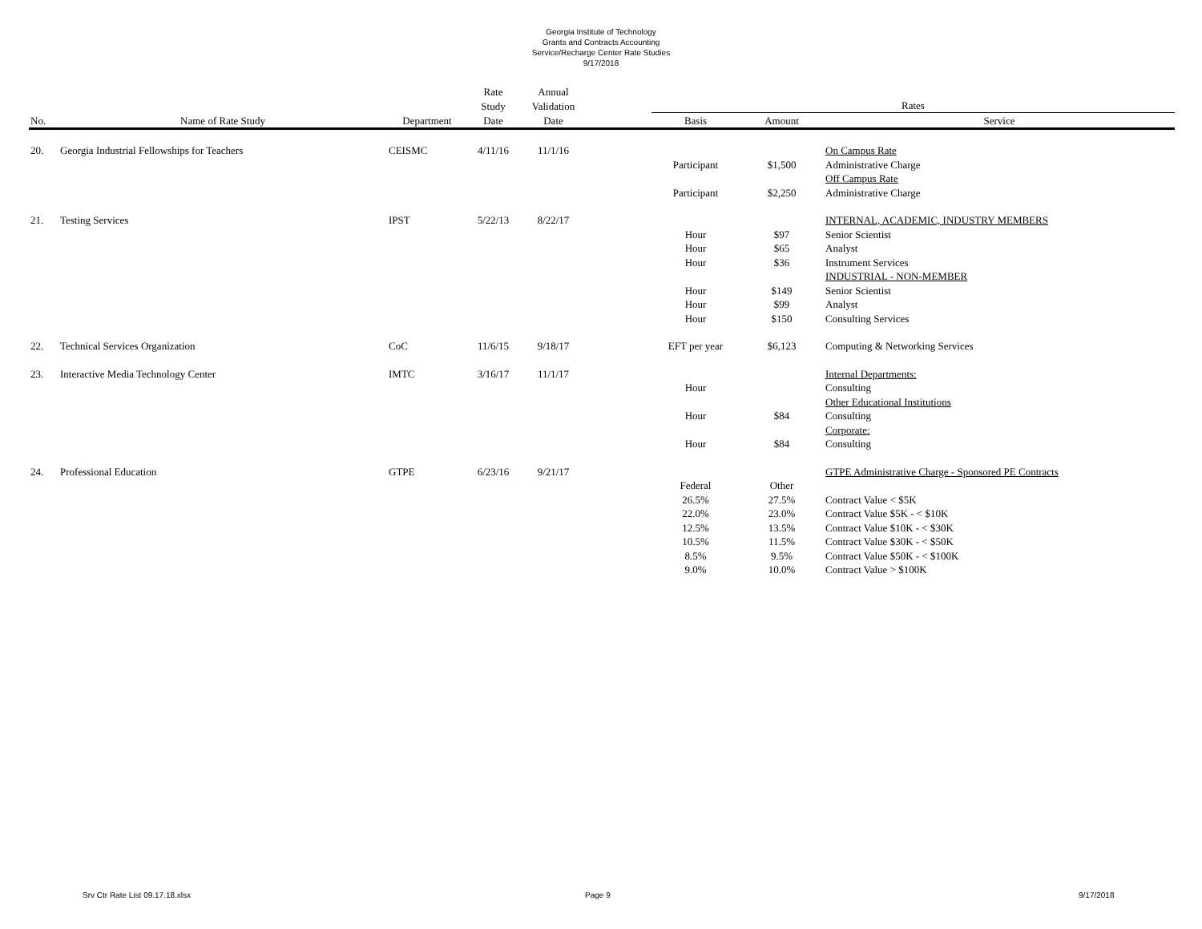Georgia Institute of Technology
Grants and Contracts Accounting
Service/Recharge Center Rate Studies
9/17/2018
| | | | Rate | Annual | | | | |
| --- | --- | --- | --- | --- | --- | --- | --- | --- |
| | | | Study | Validation | | Rates | | |
| No. | Name of Rate Study | Department | Date | Date | | Basis | Amount | Service |
| 20. | Georgia Industrial Fellowships for Teachers | CEISMC | 4/11/16 | 11/1/16 | | | | On Campus Rate |
| | | | | | | Participant | $1,500 | Administrative Charge |
| | | | | | | | | Off Campus Rate |
| | | | | | | Participant | $2,250 | Administrative Charge |
| 21. | Testing Services | IPST | 5/22/13 | 8/22/17 | | | | INTERNAL, ACADEMIC, INDUSTRY MEMBERS |
| | | | | | | Hour | $97 | Senior Scientist |
| | | | | | | Hour | $65 | Analyst |
| | | | | | | Hour | $36 | Instrument Services |
| | | | | | | | | INDUSTRIAL - NON-MEMBER |
| | | | | | | Hour | $149 | Senior Scientist |
| | | | | | | Hour | $99 | Analyst |
| | | | | | | Hour | $150 | Consulting Services |
| 22. | Technical Services Organization | CoC | 11/6/15 | 9/18/17 | | EFT per year | $6,123 | Computing & Networking Services |
| 23. | Interactive Media Technology Center | IMTC | 3/16/17 | 11/1/17 | | | | Internal Departments: |
| | | | | | | Hour | | Consulting |
| | | | | | | | | Other Educational Institutions |
| | | | | | | Hour | $84 | Consulting |
| | | | | | | | | Corporate: |
| | | | | | | Hour | $84 | Consulting |
| 24. | Professional Education | GTPE | 6/23/16 | 9/21/17 | | | | GTPE Administrative Charge - Sponsored PE Contracts |
| | | | | | | Federal | Other | |
| | | | | | | 26.5% | 27.5% | Contract Value < $5K |
| | | | | | | 22.0% | 23.0% | Contract Value $5K - < $10K |
| | | | | | | 12.5% | 13.5% | Contract Value $10K - < $30K |
| | | | | | | 10.5% | 11.5% | Contract Value $30K - < $50K |
| | | | | | | 8.5% | 9.5% | Contract Value $50K - < $100K |
| | | | | | | 9.0% | 10.0% | Contract Value > $100K |
Srv Ctr Rate List 09.17.18.xlsx Page 9 9/17/2018